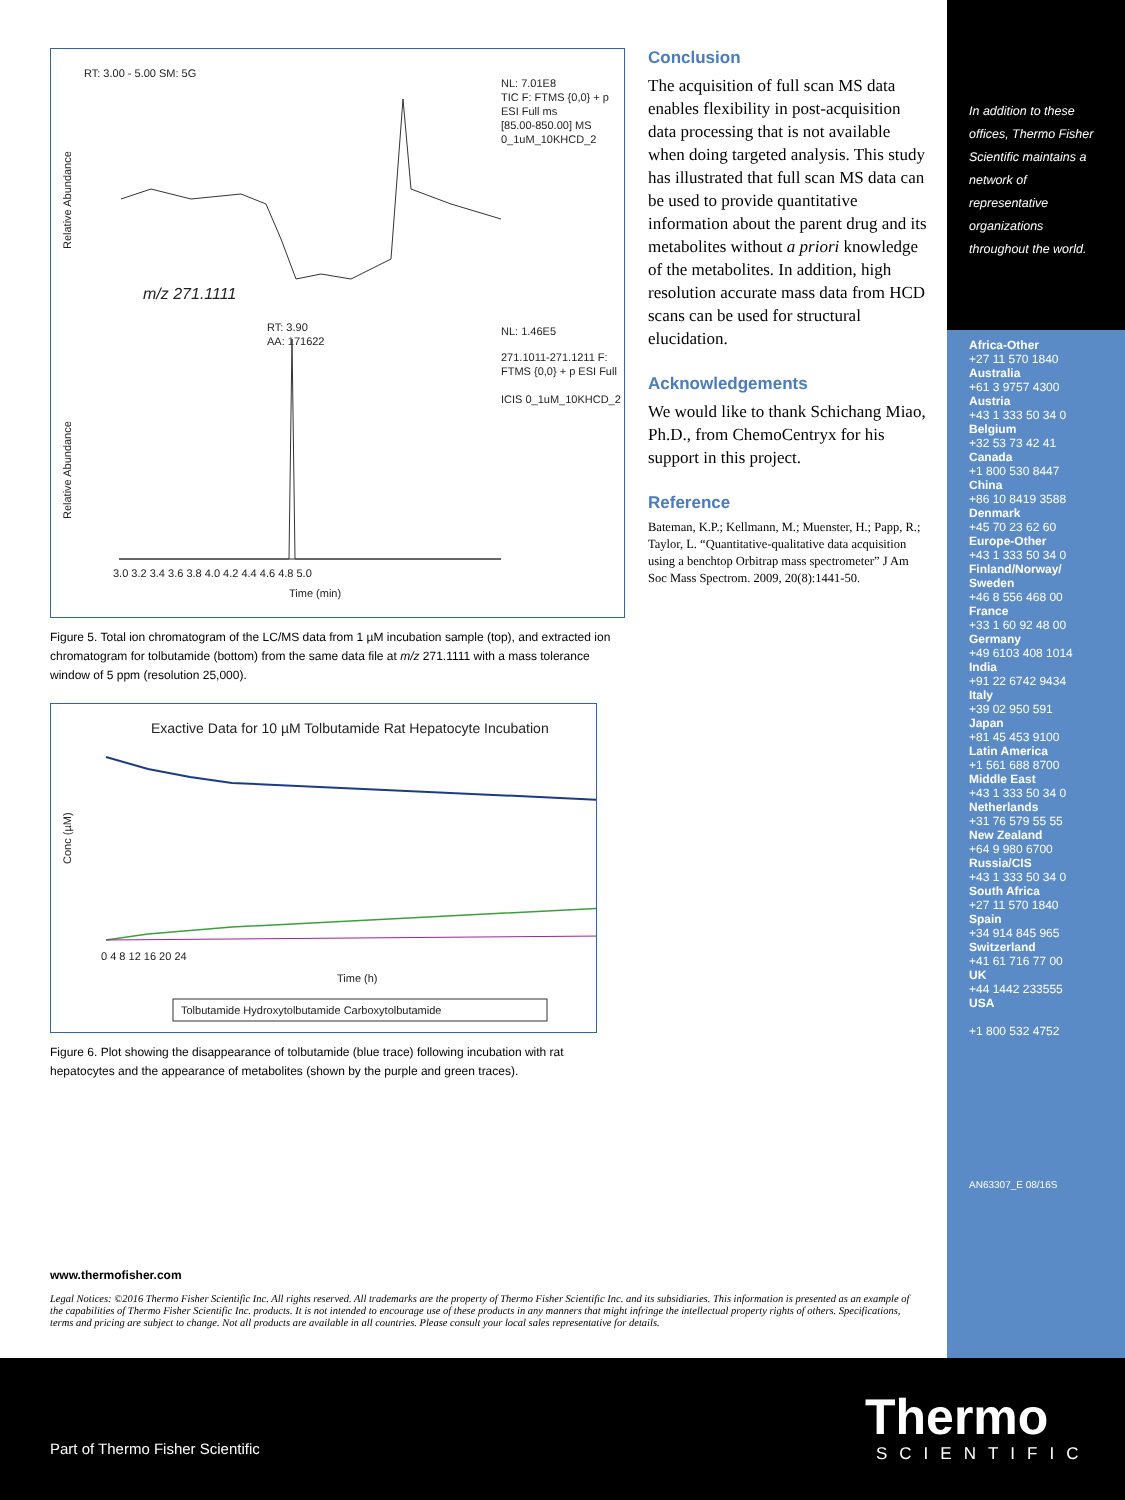RT: 3.00 - 5.00 SM: 5G
NL: 7.01E8
TIC F: FTMS {0,0} + p
ESI Full ms
[85.00-850.00] MS
0_1uM_10KHCD_2
Relative Abundance
m/z 271.1111
RT: 3.90
AA: 171622
NL: 1.46E5
271.1011-271.1211 F:
FTMS {0,0} + p ESI Full
ICIS 0_1uM_10KHCD_2
Relative Abundance
3.0 3.2 3.4 3.6 3.8 4.0 4.2 4.4 4.6 4.8 5.0
Time (min)
Figure 5. Total ion chromatogram of the LC/MS data from 1 µM incubation sample (top), and extracted ion chromatogram for tolbutamide (bottom) from the same data file at m/z 271.1111 with a mass tolerance window of 5 ppm (resolution 25,000).
Exactive Data for 10 µM Tolbutamide Rat Hepatocyte Incubation
Conc (µM)
0 4 8 12 16 20 24
Time (h)
Tolbutamide Hydroxytolbutamide Carboxytolbutamide
Figure 6. Plot showing the disappearance of tolbutamide (blue trace) following incubation with rat hepatocytes and the appearance of metabolites (shown by the purple and green traces).
Conclusion
The acquisition of full scan MS data enables flexibility in post-acquisition data processing that is not available when doing targeted analysis. This study has illustrated that full scan MS data can be used to provide quantitative information about the parent drug and its metabolites without a priori knowledge of the metabolites. In addition, high resolution accurate mass data from HCD scans can be used for structural elucidation.
Acknowledgements
We would like to thank Schichang Miao, Ph.D., from ChemoCentryx for his support in this project.
Reference
Bateman, K.P.; Kellmann, M.; Muenster, H.; Papp, R.; Taylor, L. “Quantitative-qualitative data acquisition using a benchtop Orbitrap mass spectrometer” J Am Soc Mass Spectrom. 2009, 20(8):1441-50.
In addition to these offices, Thermo Fisher Scientific maintains a network of representative organizations throughout the world.
Africa-Other
+27 11 570 1840
Australia
+61 3 9757 4300
Austria
+43 1 333 50 34 0
Belgium
+32 53 73 42 41
Canada
+1 800 530 8447
China
+86 10 8419 3588
Denmark
+45 70 23 62 60
Europe-Other
+43 1 333 50 34 0
Finland/Norway/ Sweden
+46 8 556 468 00
France
+33 1 60 92 48 00
Germany
+49 6103 408 1014
India
+91 22 6742 9434
Italy
+39 02 950 591
Japan
+81 45 453 9100
Latin America
+1 561 688 8700
Middle East
+43 1 333 50 34 0
Netherlands
+31 76 579 55 55
New Zealand
+64 9 980 6700
Russia/CIS
+43 1 333 50 34 0
South Africa
+27 11 570 1840
Spain
+34 914 845 965
Switzerland
+41 61 716 77 00
UK
+44 1442 233555
USA
+1 800 532 4752
AN63307_E 08/16S
www.thermofisher.com
Legal Notices: ©2016 Thermo Fisher Scientific Inc. All rights reserved. All trademarks are the property of Thermo Fisher Scientific Inc. and its subsidiaries. This information is presented as an example of the capabilities of Thermo Fisher Scientific Inc. products. It is not intended to encourage use of these products in any manners that might infringe the intellectual property rights of others. Specifications, terms and pricing are subject to change. Not all products are available in all countries. Please consult your local sales representative for details.
Part of Thermo Fisher Scientific
Thermo
SCIENTIFIC